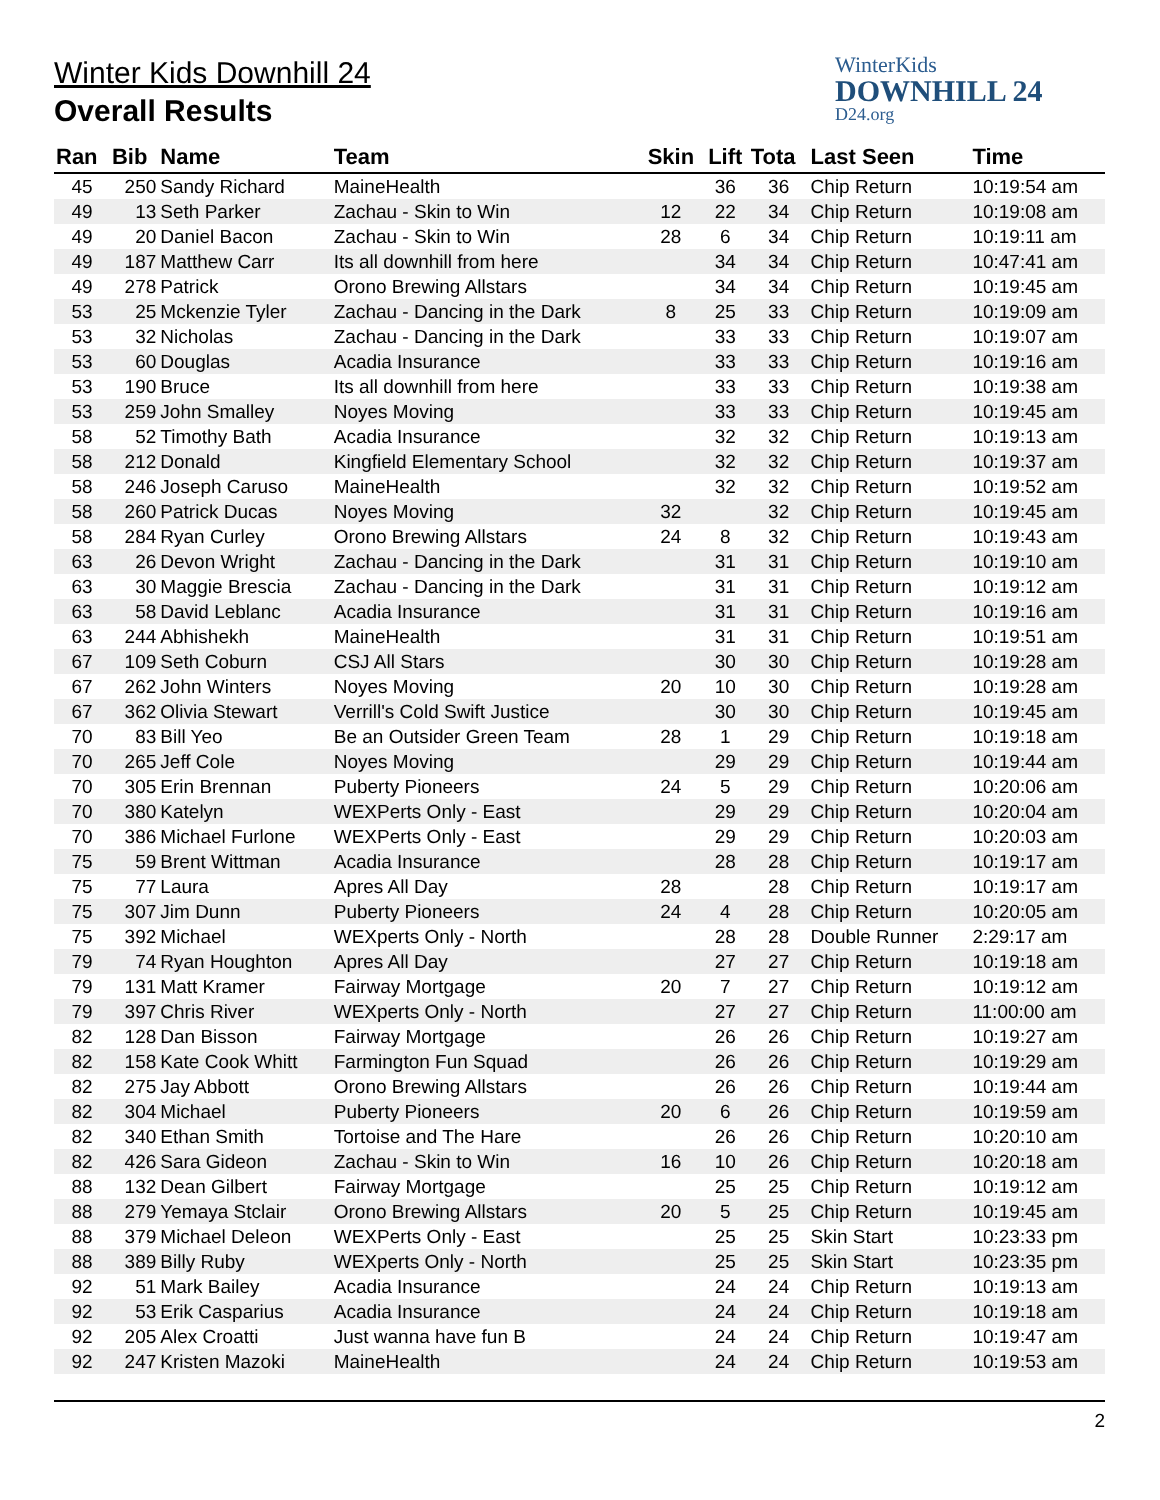WinterKids
DOWNHILL 24
D24.org
Winter Kids Downhill 24
Overall Results
| Ran | Bib | Name | Team | Skin | Lift | Tota | Last Seen | Time |
| --- | --- | --- | --- | --- | --- | --- | --- | --- |
| 45 | 250 | Sandy Richard | MaineHealth | | 36 | 36 | Chip Return | 10:19:54 am |
| 49 | 13 | Seth Parker | Zachau - Skin to Win | 12 | 22 | 34 | Chip Return | 10:19:08 am |
| 49 | 20 | Daniel Bacon | Zachau - Skin to Win | 28 | 6 | 34 | Chip Return | 10:19:11 am |
| 49 | 187 | Matthew Carr | Its all downhill from here | | 34 | 34 | Chip Return | 10:47:41 am |
| 49 | 278 | Patrick | Orono Brewing Allstars | | 34 | 34 | Chip Return | 10:19:45 am |
| 53 | 25 | Mckenzie Tyler | Zachau - Dancing in the Dark | 8 | 25 | 33 | Chip Return | 10:19:09 am |
| 53 | 32 | Nicholas | Zachau - Dancing in the Dark | | 33 | 33 | Chip Return | 10:19:07 am |
| 53 | 60 | Douglas | Acadia Insurance | | 33 | 33 | Chip Return | 10:19:16 am |
| 53 | 190 | Bruce | Its all downhill from here | | 33 | 33 | Chip Return | 10:19:38 am |
| 53 | 259 | John Smalley | Noyes Moving | | 33 | 33 | Chip Return | 10:19:45 am |
| 58 | 52 | Timothy Bath | Acadia Insurance | | 32 | 32 | Chip Return | 10:19:13 am |
| 58 | 212 | Donald | Kingfield Elementary School | | 32 | 32 | Chip Return | 10:19:37 am |
| 58 | 246 | Joseph Caruso | MaineHealth | | 32 | 32 | Chip Return | 10:19:52 am |
| 58 | 260 | Patrick Ducas | Noyes Moving | 32 | | 32 | Chip Return | 10:19:45 am |
| 58 | 284 | Ryan Curley | Orono Brewing Allstars | 24 | 8 | 32 | Chip Return | 10:19:43 am |
| 63 | 26 | Devon Wright | Zachau - Dancing in the Dark | | 31 | 31 | Chip Return | 10:19:10 am |
| 63 | 30 | Maggie Brescia | Zachau - Dancing in the Dark | | 31 | 31 | Chip Return | 10:19:12 am |
| 63 | 58 | David Leblanc | Acadia Insurance | | 31 | 31 | Chip Return | 10:19:16 am |
| 63 | 244 | Abhishekh | MaineHealth | | 31 | 31 | Chip Return | 10:19:51 am |
| 67 | 109 | Seth Coburn | CSJ All Stars | | 30 | 30 | Chip Return | 10:19:28 am |
| 67 | 262 | John Winters | Noyes Moving | 20 | 10 | 30 | Chip Return | 10:19:28 am |
| 67 | 362 | Olivia Stewart | Verrill's Cold Swift Justice | | 30 | 30 | Chip Return | 10:19:45 am |
| 70 | 83 | Bill Yeo | Be an Outsider Green Team | 28 | 1 | 29 | Chip Return | 10:19:18 am |
| 70 | 265 | Jeff Cole | Noyes Moving | | 29 | 29 | Chip Return | 10:19:44 am |
| 70 | 305 | Erin Brennan | Puberty Pioneers | 24 | 5 | 29 | Chip Return | 10:20:06 am |
| 70 | 380 | Katelyn | WEXPerts Only - East | | 29 | 29 | Chip Return | 10:20:04 am |
| 70 | 386 | Michael Furlone | WEXPerts Only - East | | 29 | 29 | Chip Return | 10:20:03 am |
| 75 | 59 | Brent Wittman | Acadia Insurance | | 28 | 28 | Chip Return | 10:19:17 am |
| 75 | 77 | Laura | Apres All Day | 28 | | 28 | Chip Return | 10:19:17 am |
| 75 | 307 | Jim Dunn | Puberty Pioneers | 24 | 4 | 28 | Chip Return | 10:20:05 am |
| 75 | 392 | Michael | WEXperts Only - North | | 28 | 28 | Double Runner | 2:29:17 am |
| 79 | 74 | Ryan Houghton | Apres All Day | | 27 | 27 | Chip Return | 10:19:18 am |
| 79 | 131 | Matt Kramer | Fairway Mortgage | 20 | 7 | 27 | Chip Return | 10:19:12 am |
| 79 | 397 | Chris River | WEXperts Only - North | | 27 | 27 | Chip Return | 11:00:00 am |
| 82 | 128 | Dan Bisson | Fairway Mortgage | | 26 | 26 | Chip Return | 10:19:27 am |
| 82 | 158 | Kate Cook Whitt | Farmington Fun Squad | | 26 | 26 | Chip Return | 10:19:29 am |
| 82 | 275 | Jay Abbott | Orono Brewing Allstars | | 26 | 26 | Chip Return | 10:19:44 am |
| 82 | 304 | Michael | Puberty Pioneers | 20 | 6 | 26 | Chip Return | 10:19:59 am |
| 82 | 340 | Ethan Smith | Tortoise and The Hare | | 26 | 26 | Chip Return | 10:20:10 am |
| 82 | 426 | Sara Gideon | Zachau - Skin to Win | 16 | 10 | 26 | Chip Return | 10:20:18 am |
| 88 | 132 | Dean Gilbert | Fairway Mortgage | | 25 | 25 | Chip Return | 10:19:12 am |
| 88 | 279 | Yemaya Stclair | Orono Brewing Allstars | 20 | 5 | 25 | Chip Return | 10:19:45 am |
| 88 | 379 | Michael Deleon | WEXPerts Only - East | | 25 | 25 | Skin Start | 10:23:33 pm |
| 88 | 389 | Billy Ruby | WEXperts Only - North | | 25 | 25 | Skin Start | 10:23:35 pm |
| 92 | 51 | Mark Bailey | Acadia Insurance | | 24 | 24 | Chip Return | 10:19:13 am |
| 92 | 53 | Erik Casparius | Acadia Insurance | | 24 | 24 | Chip Return | 10:19:18 am |
| 92 | 205 | Alex Croatti | Just wanna have fun B | | 24 | 24 | Chip Return | 10:19:47 am |
| 92 | 247 | Kristen Mazoki | MaineHealth | | 24 | 24 | Chip Return | 10:19:53 am |
2